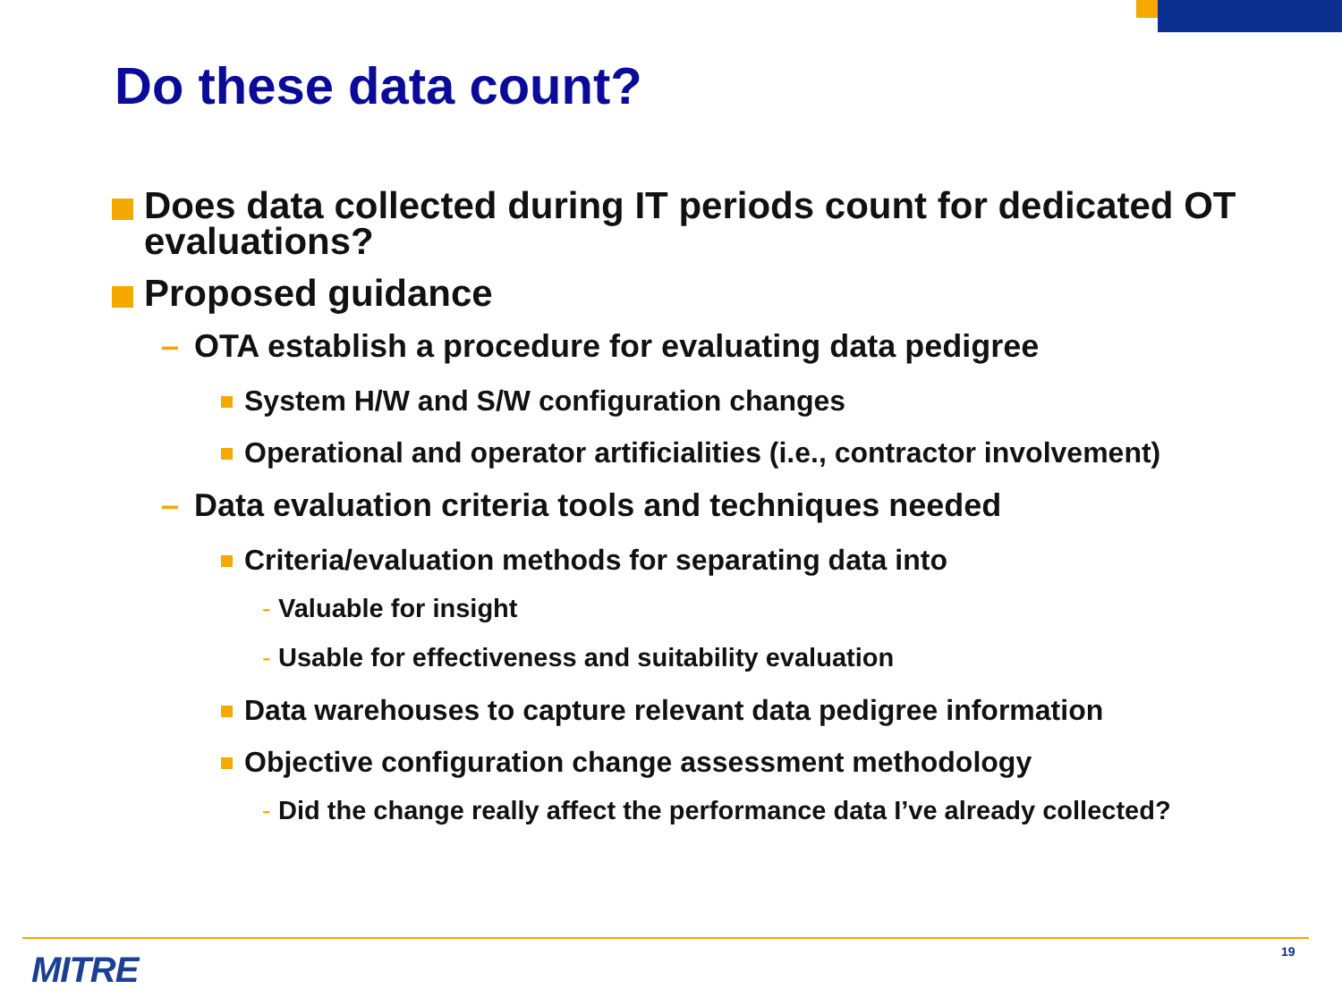Do these data count?
Does data collected during IT periods count for dedicated OT evaluations?
Proposed guidance
– OTA establish a procedure for evaluating data pedigree
System H/W and S/W configuration changes
Operational and operator artificialities (i.e., contractor involvement)
– Data evaluation criteria tools and techniques needed
Criteria/evaluation methods for separating data into
- Valuable for insight
- Usable for effectiveness and suitability evaluation
Data warehouses to capture relevant data pedigree information
Objective configuration change assessment methodology
- Did the change really affect the performance data I’ve already collected?
MITRE 19